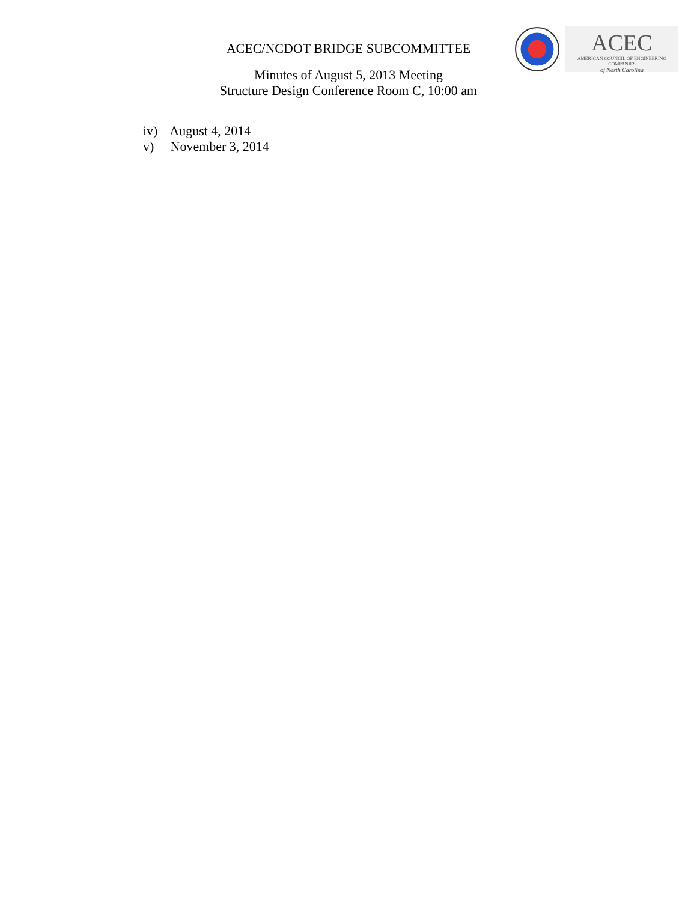ACEC/NCDOT BRIDGE SUBCOMMITTEE
ACEC
AMERICAN COUNCIL OF ENGINEERING COMPANIES
of North Carolina
Minutes of August 5, 2013 Meeting
Structure Design Conference Room C, 10:00 am
iv) August 4, 2014
v) November 3, 2014